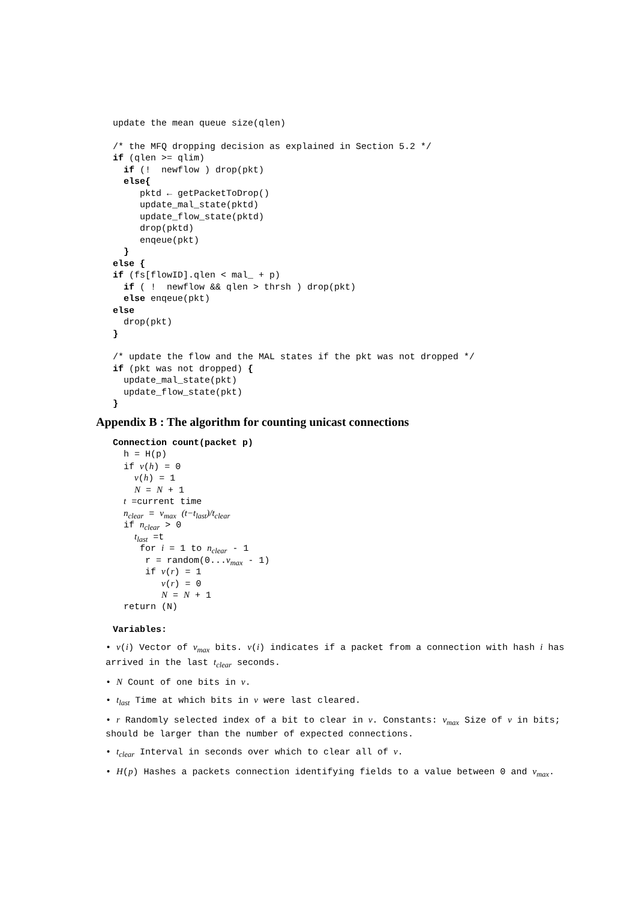update the mean queue size(qlen)
/* the MFQ dropping decision as explained in Section 5.2 */
if (qlen >= qlim)
if (! newflow ) drop(pkt)
else{
pktd ← getPacketToDrop()
update_mal_state(pktd)
update_flow_state(pktd)
drop(pktd)
enqeue(pkt)
}
else {
if (fs[flowID].qlen < mal_ + p)
if ( ! newflow && qlen > thrsh ) drop(pkt)
else enqeue(pkt)
else
drop(pkt)
}
/* update the flow and the MAL states if the pkt was not dropped */
if (pkt was not dropped) {
update_mal_state(pkt)
update_flow_state(pkt)
}
Appendix B : The algorithm for counting unicast connections
Connection count(packet p)
h = H(p)
if v(h) = 0
v(h) = 1
N = N + 1
t =current time
n<sub>clear</sub> = v<sub>max</sub> (t−t<sub>last</sub>)/t<sub>clear</sub>
if n<sub>clear</sub> > 0
t<sub>last</sub> =t
for i = 1 to n<sub>clear</sub> - 1
r = random(0...v<sub>max</sub> - 1)
if v(r) = 1
v(r) = 0
N = N + 1
return (N)
Variables:
• v(i) Vector of v<sub>max</sub> bits. v(i) indicates if a packet from a connection with hash i has arrived in the last t<sub>clear</sub> seconds.
• N Count of one bits in v.
• t<sub>last</sub> Time at which bits in v were last cleared.
• r Randomly selected index of a bit to clear in v. Constants: v<sub>max</sub> Size of v in bits; should be larger than the number of expected connections.
• t<sub>clear</sub> Interval in seconds over which to clear all of v.
• H(p) Hashes a packets connection identifying fields to a value between 0 and v<sub>max</sub>.